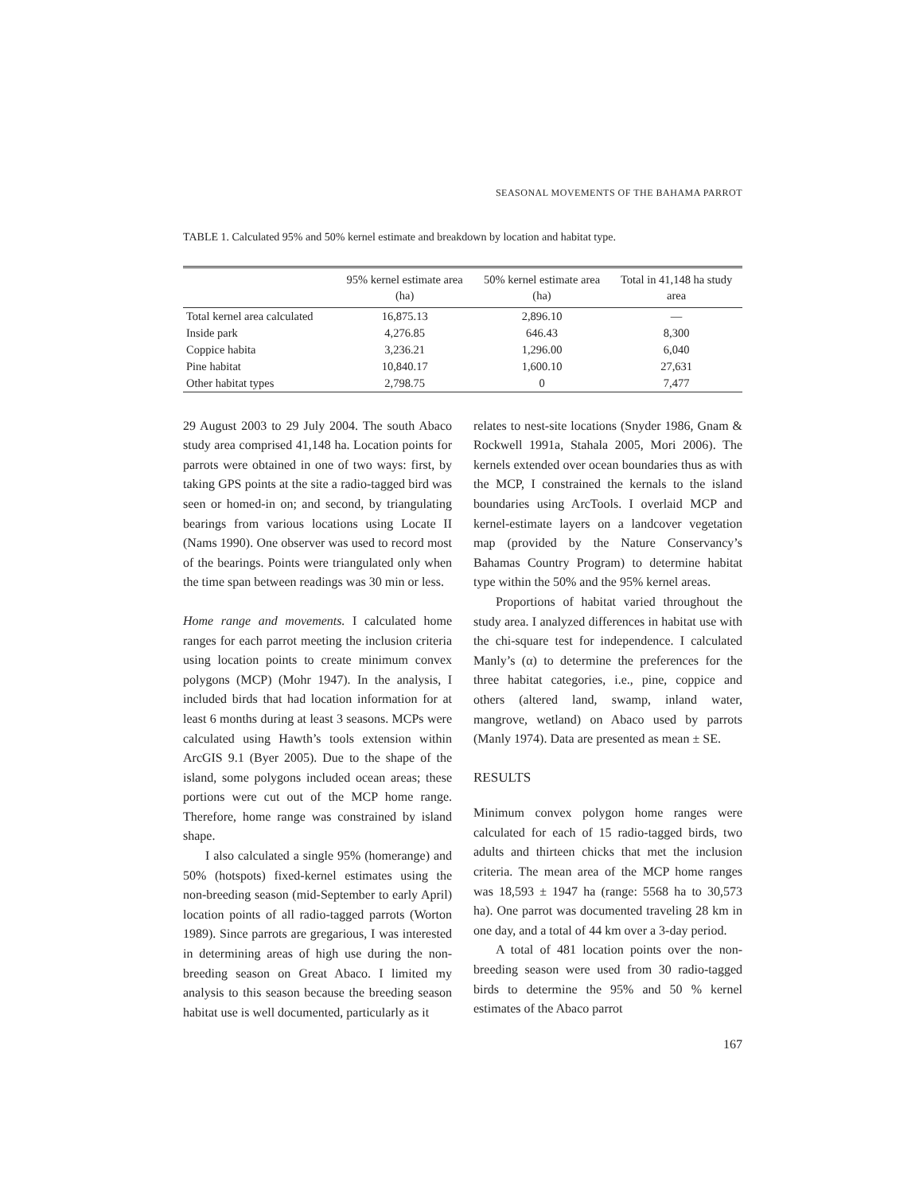SEASONAL MOVEMENTS OF THE BAHAMA PARROT
TABLE 1. Calculated 95% and 50% kernel estimate and breakdown by location and habitat type.
| | 95% kernel estimate area (ha) | 50% kernel estimate area (ha) | Total in 41,148 ha study area |
| --- | --- | --- | --- |
| Total kernel area calculated | 16,875.13 | 2,896.10 | — |
| Inside park | 4,276.85 | 646.43 | 8,300 |
| Coppice habita | 3,236.21 | 1,296.00 | 6,040 |
| Pine habitat | 10,840.17 | 1,600.10 | 27,631 |
| Other habitat types | 2,798.75 | 0 | 7,477 |
29 August 2003 to 29 July 2004. The south Abaco study area comprised 41,148 ha. Location points for parrots were obtained in one of two ways: first, by taking GPS points at the site a radio-tagged bird was seen or homed-in on; and second, by triangulating bearings from various locations using Locate II (Nams 1990). One observer was used to record most of the bearings. Points were triangulated only when the time span between readings was 30 min or less.
Home range and movements. I calculated home ranges for each parrot meeting the inclusion criteria using location points to create minimum convex polygons (MCP) (Mohr 1947). In the analysis, I included birds that had location information for at least 6 months during at least 3 seasons. MCPs were calculated using Hawth’s tools extension within ArcGIS 9.1 (Byer 2005). Due to the shape of the island, some polygons included ocean areas; these portions were cut out of the MCP home range. Therefore, home range was constrained by island shape.
I also calculated a single 95% (homerange) and 50% (hotspots) fixed-kernel estimates using the non-breeding season (mid-September to early April) location points of all radio-tagged parrots (Worton 1989). Since parrots are gregarious, I was interested in determining areas of high use during the non-breeding season on Great Abaco. I limited my analysis to this season because the breeding season habitat use is well documented, particularly as it
relates to nest-site locations (Snyder 1986, Gnam & Rockwell 1991a, Stahala 2005, Mori 2006). The kernels extended over ocean boundaries thus as with the MCP, I constrained the kernals to the island boundaries using ArcTools. I overlaid MCP and kernel-estimate layers on a landcover vegetation map (provided by the Nature Conservancy’s Bahamas Country Program) to determine habitat type within the 50% and the 95% kernel areas.
Proportions of habitat varied throughout the study area. I analyzed differences in habitat use with the chi-square test for independence. I calculated Manly’s (α) to determine the preferences for the three habitat categories, i.e., pine, coppice and others (altered land, swamp, inland water, mangrove, wetland) on Abaco used by parrots (Manly 1974). Data are presented as mean ± SE.
RESULTS
Minimum convex polygon home ranges were calculated for each of 15 radio-tagged birds, two adults and thirteen chicks that met the inclusion criteria. The mean area of the MCP home ranges was 18,593 ± 1947 ha (range: 5568 ha to 30,573 ha). One parrot was documented traveling 28 km in one day, and a total of 44 km over a 3-day period.
A total of 481 location points over the non-breeding season were used from 30 radio-tagged birds to determine the 95% and 50 % kernel estimates of the Abaco parrot
167